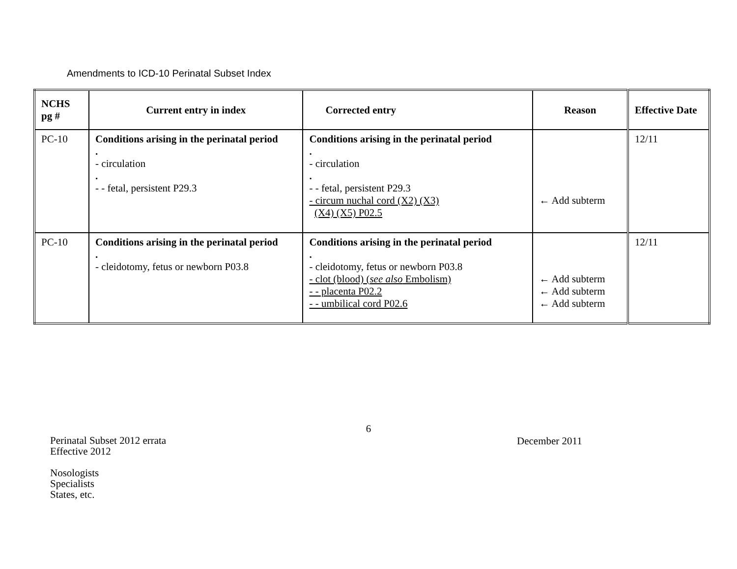Amendments to ICD-10 Perinatal Subset Index
| NCHS pg # | Current entry in index | Corrected entry | Reason | Effective Date |
| --- | --- | --- | --- | --- |
| PC-10 | Conditions arising in the perinatal period . - circulation . - - fetal, persistent P29.3 | Conditions arising in the perinatal period . - circulation . - - fetal, persistent P29.3 - circum nuchal cord (X2) (X3) (X4) (X5) P02.5 | ← Add subterm | 12/11 |
| PC-10 | Conditions arising in the perinatal period . - cleidotomy, fetus or newborn P03.8 | Conditions arising in the perinatal period . - cleidotomy, fetus or newborn P03.8 - clot (blood) ( see also Embolism) - - placenta P02.2 - - umbilical cord P02.6 | ← Add subterm ← Add subterm ← Add subterm | 12/11 |
6
Perinatal Subset 2012 errata
Effective 2012
Nosologists
Specialists
States, etc.
December 2011